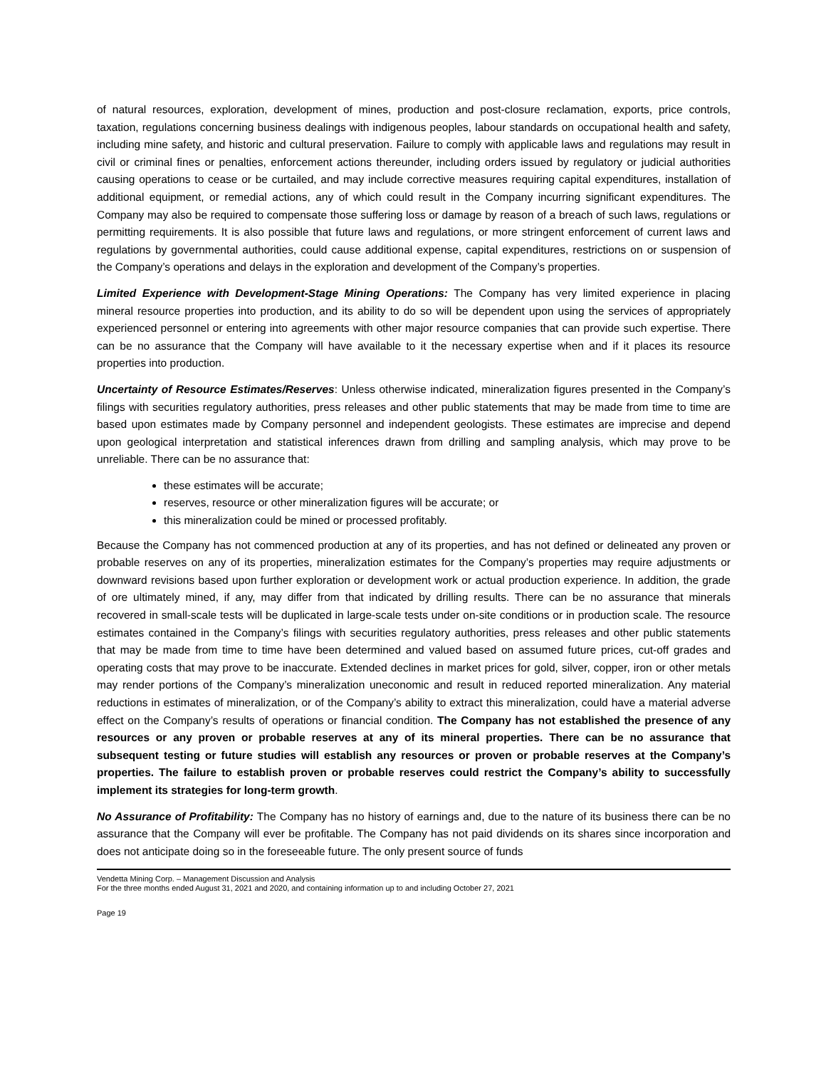of natural resources, exploration, development of mines, production and post-closure reclamation, exports, price controls, taxation, regulations concerning business dealings with indigenous peoples, labour standards on occupational health and safety, including mine safety, and historic and cultural preservation. Failure to comply with applicable laws and regulations may result in civil or criminal fines or penalties, enforcement actions thereunder, including orders issued by regulatory or judicial authorities causing operations to cease or be curtailed, and may include corrective measures requiring capital expenditures, installation of additional equipment, or remedial actions, any of which could result in the Company incurring significant expenditures. The Company may also be required to compensate those suffering loss or damage by reason of a breach of such laws, regulations or permitting requirements. It is also possible that future laws and regulations, or more stringent enforcement of current laws and regulations by governmental authorities, could cause additional expense, capital expenditures, restrictions on or suspension of the Company’s operations and delays in the exploration and development of the Company’s properties.
Limited Experience with Development-Stage Mining Operations: The Company has very limited experience in placing mineral resource properties into production, and its ability to do so will be dependent upon using the services of appropriately experienced personnel or entering into agreements with other major resource companies that can provide such expertise. There can be no assurance that the Company will have available to it the necessary expertise when and if it places its resource properties into production.
Uncertainty of Resource Estimates/Reserves: Unless otherwise indicated, mineralization figures presented in the Company’s filings with securities regulatory authorities, press releases and other public statements that may be made from time to time are based upon estimates made by Company personnel and independent geologists. These estimates are imprecise and depend upon geological interpretation and statistical inferences drawn from drilling and sampling analysis, which may prove to be unreliable. There can be no assurance that:
these estimates will be accurate;
reserves, resource or other mineralization figures will be accurate; or
this mineralization could be mined or processed profitably.
Because the Company has not commenced production at any of its properties, and has not defined or delineated any proven or probable reserves on any of its properties, mineralization estimates for the Company’s properties may require adjustments or downward revisions based upon further exploration or development work or actual production experience. In addition, the grade of ore ultimately mined, if any, may differ from that indicated by drilling results. There can be no assurance that minerals recovered in small-scale tests will be duplicated in large-scale tests under on-site conditions or in production scale. The resource estimates contained in the Company’s filings with securities regulatory authorities, press releases and other public statements that may be made from time to time have been determined and valued based on assumed future prices, cut-off grades and operating costs that may prove to be inaccurate. Extended declines in market prices for gold, silver, copper, iron or other metals may render portions of the Company’s mineralization uneconomic and result in reduced reported mineralization. Any material reductions in estimates of mineralization, or of the Company’s ability to extract this mineralization, could have a material adverse effect on the Company’s results of operations or financial condition. The Company has not established the presence of any resources or any proven or probable reserves at any of its mineral properties. There can be no assurance that subsequent testing or future studies will establish any resources or proven or probable reserves at the Company’s properties. The failure to establish proven or probable reserves could restrict the Company’s ability to successfully implement its strategies for long-term growth.
No Assurance of Profitability: The Company has no history of earnings and, due to the nature of its business there can be no assurance that the Company will ever be profitable. The Company has not paid dividends on its shares since incorporation and does not anticipate doing so in the foreseeable future. The only present source of funds
Vendetta Mining Corp. – Management Discussion and Analysis
For the three months ended August 31, 2021 and 2020, and containing information up to and including October 27, 2021
Page 19